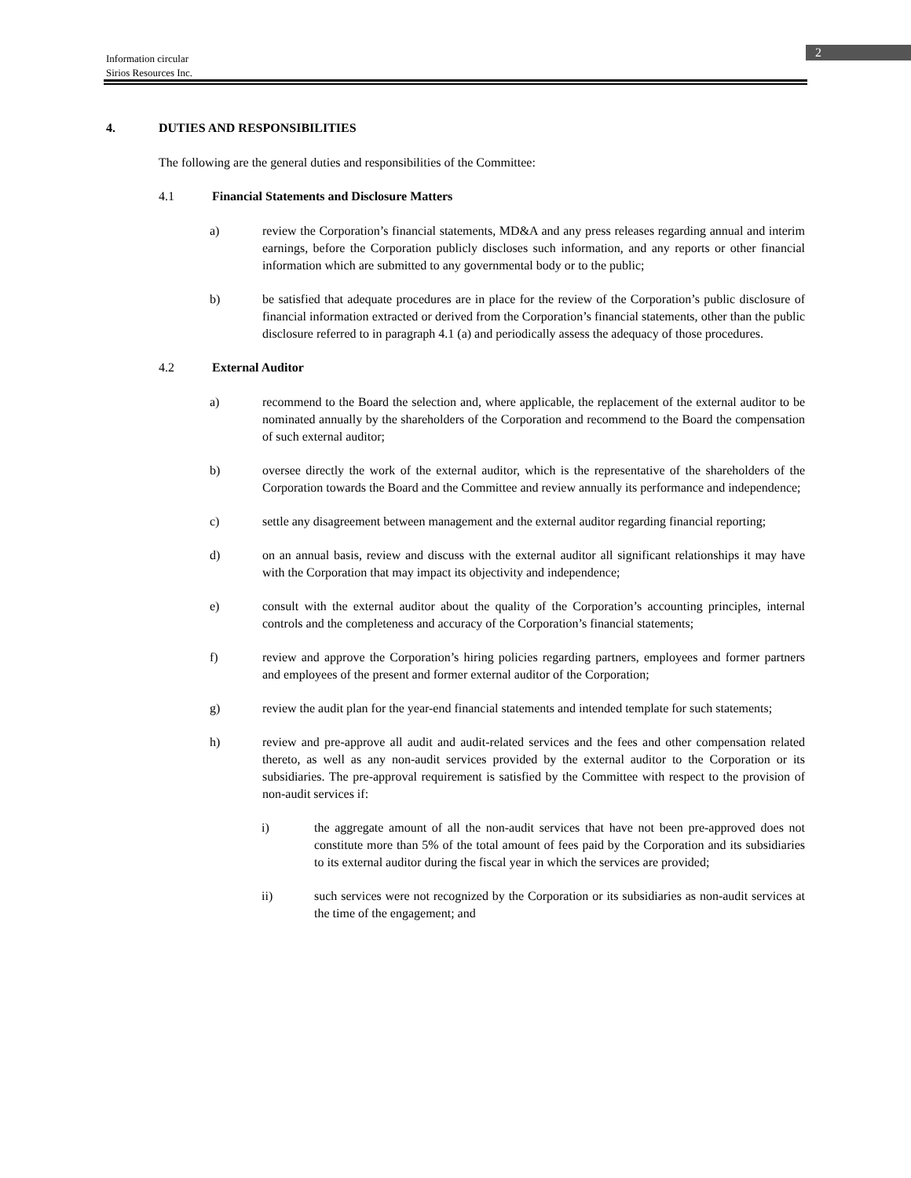Information circular
Sirios Resources Inc.
2
4. DUTIES AND RESPONSIBILITIES
The following are the general duties and responsibilities of the Committee:
4.1 Financial Statements and Disclosure Matters
a) review the Corporation’s financial statements, MD&A and any press releases regarding annual and interim earnings, before the Corporation publicly discloses such information, and any reports or other financial information which are submitted to any governmental body or to the public;
b) be satisfied that adequate procedures are in place for the review of the Corporation’s public disclosure of financial information extracted or derived from the Corporation’s financial statements, other than the public disclosure referred to in paragraph 4.1 (a) and periodically assess the adequacy of those procedures.
4.2 External Auditor
a) recommend to the Board the selection and, where applicable, the replacement of the external auditor to be nominated annually by the shareholders of the Corporation and recommend to the Board the compensation of such external auditor;
b) oversee directly the work of the external auditor, which is the representative of the shareholders of the Corporation towards the Board and the Committee and review annually its performance and independence;
c) settle any disagreement between management and the external auditor regarding financial reporting;
d) on an annual basis, review and discuss with the external auditor all significant relationships it may have with the Corporation that may impact its objectivity and independence;
e) consult with the external auditor about the quality of the Corporation’s accounting principles, internal controls and the completeness and accuracy of the Corporation’s financial statements;
f) review and approve the Corporation’s hiring policies regarding partners, employees and former partners and employees of the present and former external auditor of the Corporation;
g) review the audit plan for the year-end financial statements and intended template for such statements;
h) review and pre-approve all audit and audit-related services and the fees and other compensation related thereto, as well as any non-audit services provided by the external auditor to the Corporation or its subsidiaries. The pre-approval requirement is satisfied by the Committee with respect to the provision of non-audit services if:
i) the aggregate amount of all the non-audit services that have not been pre-approved does not constitute more than 5% of the total amount of fees paid by the Corporation and its subsidiaries to its external auditor during the fiscal year in which the services are provided;
ii) such services were not recognized by the Corporation or its subsidiaries as non-audit services at the time of the engagement; and